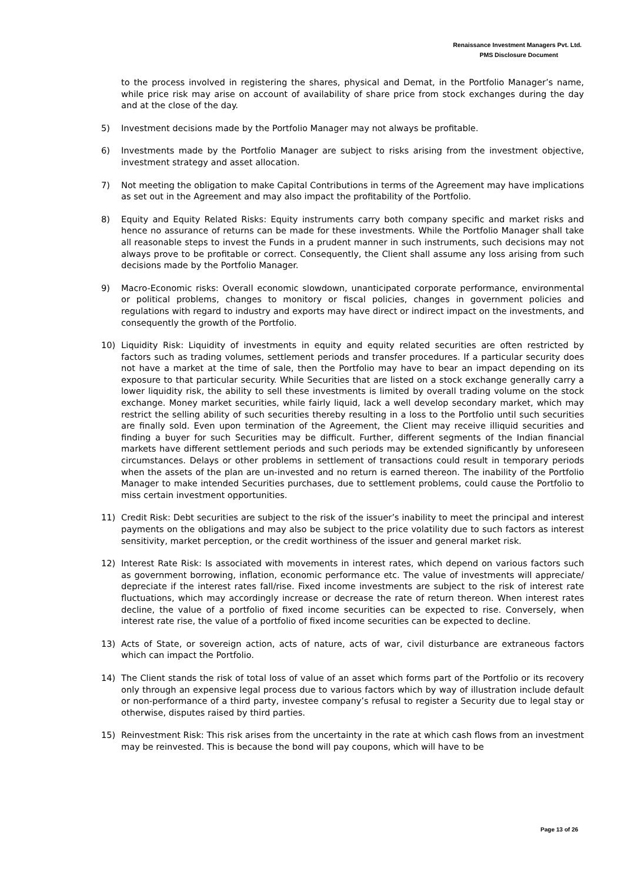Renaissance Investment Managers Pvt. Ltd.
PMS Disclosure Document
to the process involved in registering the shares, physical and Demat, in the Portfolio Manager’s name, while price risk may arise on account of availability of share price from stock exchanges during the day and at the close of the day.
5) Investment decisions made by the Portfolio Manager may not always be profitable.
6) Investments made by the Portfolio Manager are subject to risks arising from the investment objective, investment strategy and asset allocation.
7) Not meeting the obligation to make Capital Contributions in terms of the Agreement may have implications as set out in the Agreement and may also impact the profitability of the Portfolio.
8) Equity and Equity Related Risks: Equity instruments carry both company specific and market risks and hence no assurance of returns can be made for these investments. While the Portfolio Manager shall take all reasonable steps to invest the Funds in a prudent manner in such instruments, such decisions may not always prove to be profitable or correct. Consequently, the Client shall assume any loss arising from such decisions made by the Portfolio Manager.
9) Macro-Economic risks: Overall economic slowdown, unanticipated corporate performance, environmental or political problems, changes to monitory or fiscal policies, changes in government policies and regulations with regard to industry and exports may have direct or indirect impact on the investments, and consequently the growth of the Portfolio.
10) Liquidity Risk: Liquidity of investments in equity and equity related securities are often restricted by factors such as trading volumes, settlement periods and transfer procedures. If a particular security does not have a market at the time of sale, then the Portfolio may have to bear an impact depending on its exposure to that particular security. While Securities that are listed on a stock exchange generally carry a lower liquidity risk, the ability to sell these investments is limited by overall trading volume on the stock exchange. Money market securities, while fairly liquid, lack a well develop secondary market, which may restrict the selling ability of such securities thereby resulting in a loss to the Portfolio until such securities are finally sold. Even upon termination of the Agreement, the Client may receive illiquid securities and finding a buyer for such Securities may be difficult. Further, different segments of the Indian financial markets have different settlement periods and such periods may be extended significantly by unforeseen circumstances. Delays or other problems in settlement of transactions could result in temporary periods when the assets of the plan are un-invested and no return is earned thereon. The inability of the Portfolio Manager to make intended Securities purchases, due to settlement problems, could cause the Portfolio to miss certain investment opportunities.
11) Credit Risk: Debt securities are subject to the risk of the issuer’s inability to meet the principal and interest payments on the obligations and may also be subject to the price volatility due to such factors as interest sensitivity, market perception, or the credit worthiness of the issuer and general market risk.
12) Interest Rate Risk: Is associated with movements in interest rates, which depend on various factors such as government borrowing, inflation, economic performance etc. The value of investments will appreciate/ depreciate if the interest rates fall/rise. Fixed income investments are subject to the risk of interest rate fluctuations, which may accordingly increase or decrease the rate of return thereon. When interest rates decline, the value of a portfolio of fixed income securities can be expected to rise. Conversely, when interest rate rise, the value of a portfolio of fixed income securities can be expected to decline.
13) Acts of State, or sovereign action, acts of nature, acts of war, civil disturbance are extraneous factors which can impact the Portfolio.
14) The Client stands the risk of total loss of value of an asset which forms part of the Portfolio or its recovery only through an expensive legal process due to various factors which by way of illustration include default or non-performance of a third party, investee company’s refusal to register a Security due to legal stay or otherwise, disputes raised by third parties.
15) Reinvestment Risk: This risk arises from the uncertainty in the rate at which cash flows from an investment may be reinvested. This is because the bond will pay coupons, which will have to be
Page 13 of 26